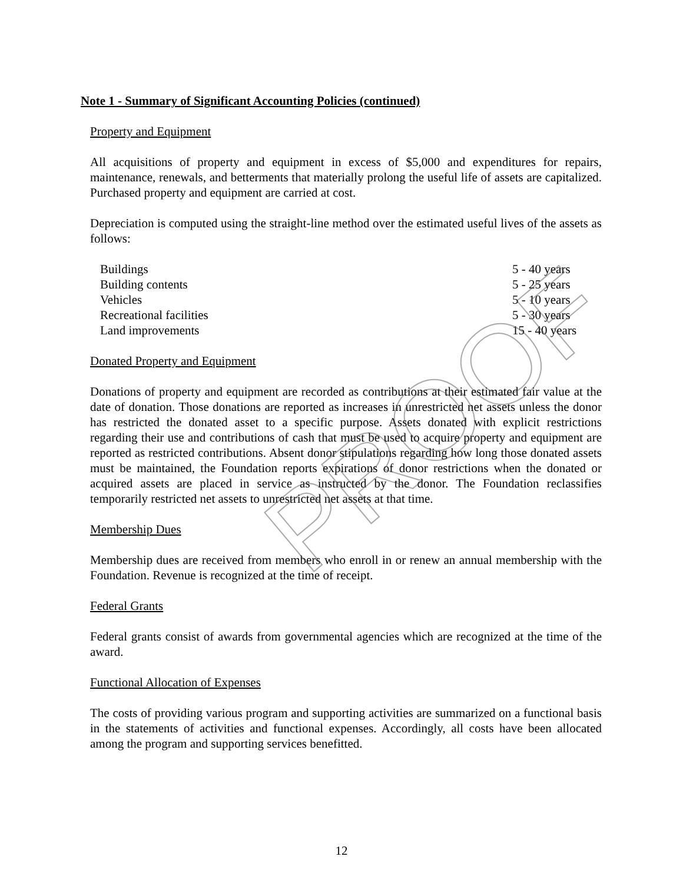Note 1 - Summary of Significant Accounting Policies (continued)
Property and Equipment
All acquisitions of property and equipment in excess of $5,000 and expenditures for repairs, maintenance, renewals, and betterments that materially prolong the useful life of assets are capitalized. Purchased property and equipment are carried at cost.
Depreciation is computed using the straight-line method over the estimated useful lives of the assets as follows:
| Buildings | 5 - 40 years |
| Building contents | 5 - 25 years |
| Vehicles | 5 - 10 years |
| Recreational facilities | 5 - 30 years |
| Land improvements | 15 - 40 years |
Donated Property and Equipment
Donations of property and equipment are recorded as contributions at their estimated fair value at the date of donation. Those donations are reported as increases in unrestricted net assets unless the donor has restricted the donated asset to a specific purpose. Assets donated with explicit restrictions regarding their use and contributions of cash that must be used to acquire property and equipment are reported as restricted contributions. Absent donor stipulations regarding how long those donated assets must be maintained, the Foundation reports expirations of donor restrictions when the donated or acquired assets are placed in service as instructed by the donor. The Foundation reclassifies temporarily restricted net assets to unrestricted net assets at that time.
Membership Dues
Membership dues are received from members who enroll in or renew an annual membership with the Foundation. Revenue is recognized at the time of receipt.
Federal Grants
Federal grants consist of awards from governmental agencies which are recognized at the time of the award.
Functional Allocation of Expenses
The costs of providing various program and supporting activities are summarized on a functional basis in the statements of activities and functional expenses. Accordingly, all costs have been allocated among the program and supporting services benefitted.
PROOF
12